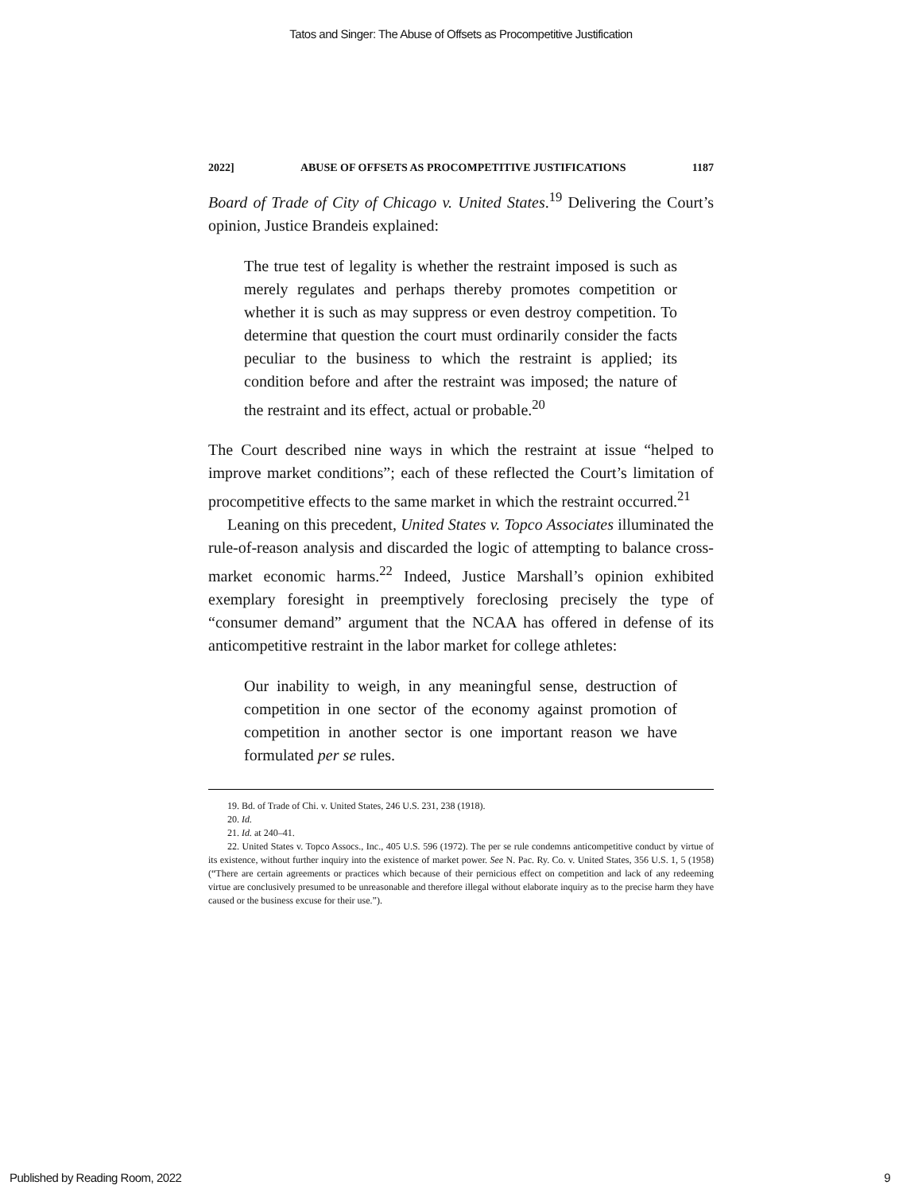Tatos and Singer: The Abuse of Offsets as Procompetitive Justification
2022] ABUSE OF OFFSETS AS PROCOMPETITIVE JUSTIFICATIONS 1187
Board of Trade of City of Chicago v. United States.<sup>19</sup> Delivering the Court’s opinion, Justice Brandeis explained:
The true test of legality is whether the restraint imposed is such as merely regulates and perhaps thereby promotes competition or whether it is such as may suppress or even destroy competition. To determine that question the court must ordinarily consider the facts peculiar to the business to which the restraint is applied; its condition before and after the restraint was imposed; the nature of the restraint and its effect, actual or probable.<sup>20</sup>
The Court described nine ways in which the restraint at issue “helped to improve market conditions”; each of these reflected the Court’s limitation of procompetitive effects to the same market in which the restraint occurred.<sup>21</sup>
Leaning on this precedent, United States v. Topco Associates illuminated the rule-of-reason analysis and discarded the logic of attempting to balance cross-market economic harms.<sup>22</sup> Indeed, Justice Marshall’s opinion exhibited exemplary foresight in preemptively foreclosing precisely the type of “consumer demand” argument that the NCAA has offered in defense of its anticompetitive restraint in the labor market for college athletes:
Our inability to weigh, in any meaningful sense, destruction of competition in one sector of the economy against promotion of competition in another sector is one important reason we have formulated per se rules.
19. Bd. of Trade of Chi. v. United States, 246 U.S. 231, 238 (1918).
20. Id.
21. Id. at 240–41.
22. United States v. Topco Assocs., Inc., 405 U.S. 596 (1972). The per se rule condemns anticompetitive conduct by virtue of its existence, without further inquiry into the existence of market power. See N. Pac. Ry. Co. v. United States, 356 U.S. 1, 5 (1958) (“There are certain agreements or practices which because of their pernicious effect on competition and lack of any redeeming virtue are conclusively presumed to be unreasonable and therefore illegal without elaborate inquiry as to the precise harm they have caused or the business excuse for their use.”).
Published by Reading Room, 2022 9